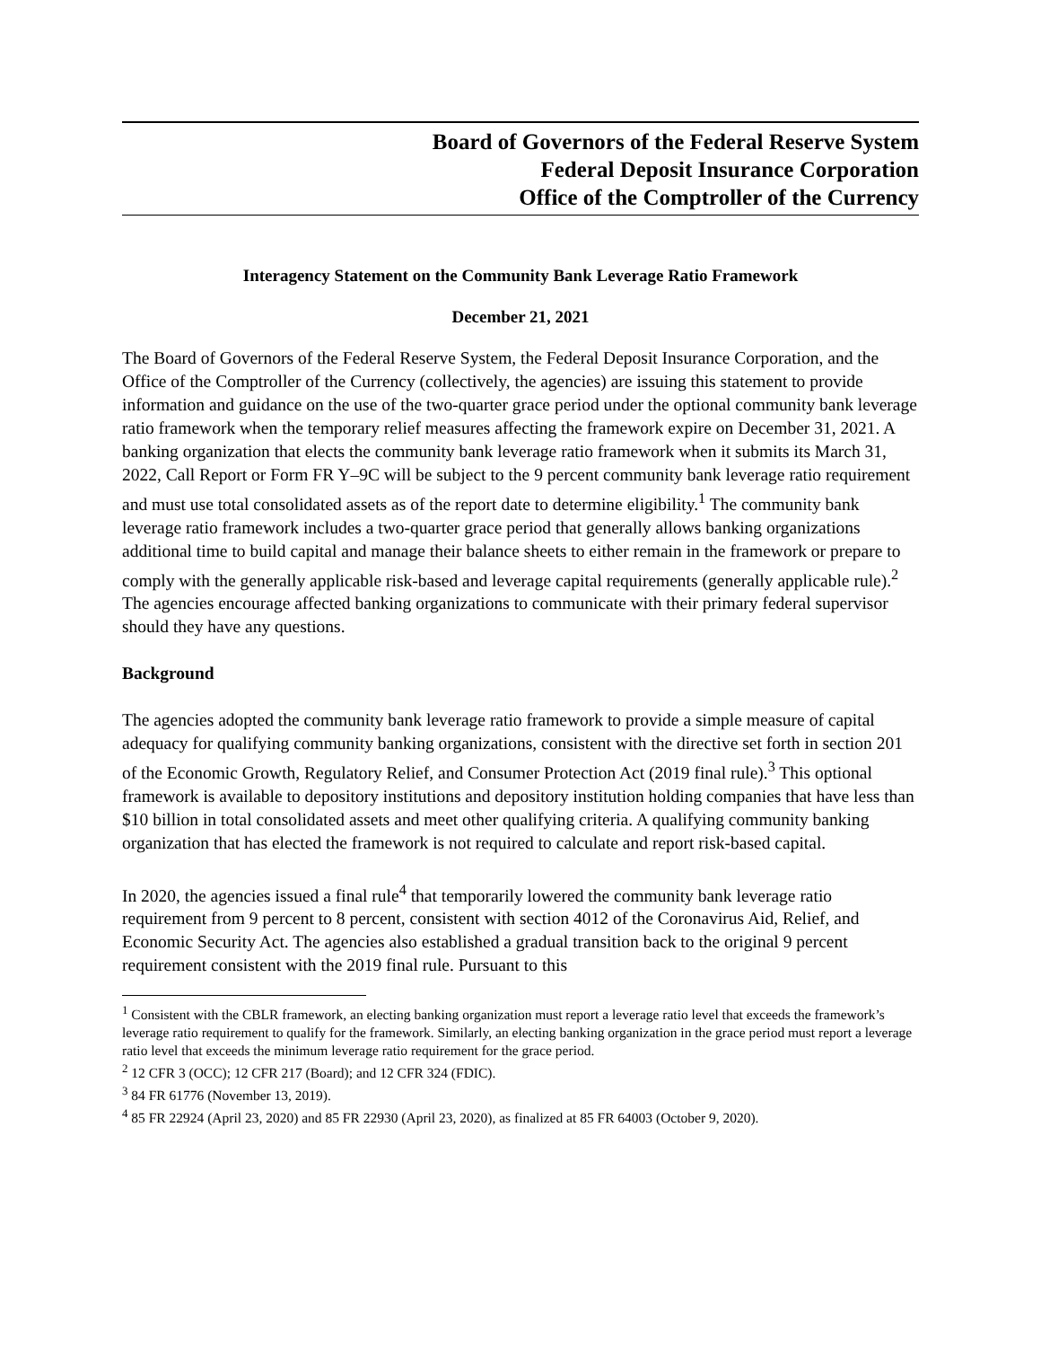Board of Governors of the Federal Reserve System
Federal Deposit Insurance Corporation
Office of the Comptroller of the Currency
Interagency Statement on the Community Bank Leverage Ratio Framework
December 21, 2021
The Board of Governors of the Federal Reserve System, the Federal Deposit Insurance Corporation, and the Office of the Comptroller of the Currency (collectively, the agencies) are issuing this statement to provide information and guidance on the use of the two-quarter grace period under the optional community bank leverage ratio framework when the temporary relief measures affecting the framework expire on December 31, 2021. A banking organization that elects the community bank leverage ratio framework when it submits its March 31, 2022, Call Report or Form FR Y–9C will be subject to the 9 percent community bank leverage ratio requirement and must use total consolidated assets as of the report date to determine eligibility.<sup>1</sup> The community bank leverage ratio framework includes a two-quarter grace period that generally allows banking organizations additional time to build capital and manage their balance sheets to either remain in the framework or prepare to comply with the generally applicable risk-based and leverage capital requirements (generally applicable rule).<sup>2</sup> The agencies encourage affected banking organizations to communicate with their primary federal supervisor should they have any questions.
Background
The agencies adopted the community bank leverage ratio framework to provide a simple measure of capital adequacy for qualifying community banking organizations, consistent with the directive set forth in section 201 of the Economic Growth, Regulatory Relief, and Consumer Protection Act (2019 final rule).<sup>3</sup> This optional framework is available to depository institutions and depository institution holding companies that have less than $10 billion in total consolidated assets and meet other qualifying criteria. A qualifying community banking organization that has elected the framework is not required to calculate and report risk-based capital.
In 2020, the agencies issued a final rule<sup>4</sup> that temporarily lowered the community bank leverage ratio requirement from 9 percent to 8 percent, consistent with section 4012 of the Coronavirus Aid, Relief, and Economic Security Act. The agencies also established a gradual transition back to the original 9 percent requirement consistent with the 2019 final rule. Pursuant to this
<sup>1</sup> Consistent with the CBLR framework, an electing banking organization must report a leverage ratio level that exceeds the framework’s leverage ratio requirement to qualify for the framework. Similarly, an electing banking organization in the grace period must report a leverage ratio level that exceeds the minimum leverage ratio requirement for the grace period.
<sup>2</sup> 12 CFR 3 (OCC); 12 CFR 217 (Board); and 12 CFR 324 (FDIC).
<sup>3</sup> 84 FR 61776 (November 13, 2019).
<sup>4</sup> 85 FR 22924 (April 23, 2020) and 85 FR 22930 (April 23, 2020), as finalized at 85 FR 64003 (October 9, 2020).